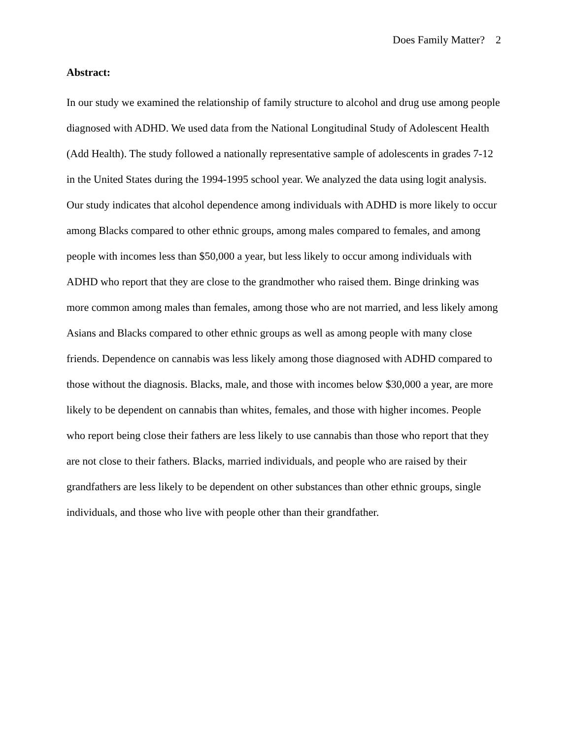Does Family Matter? 2
Abstract:
In our study we examined the relationship of family structure to alcohol and drug use among people diagnosed with ADHD. We used data from the National Longitudinal Study of Adolescent Health (Add Health). The study followed a nationally representative sample of adolescents in grades 7-12 in the United States during the 1994-1995 school year. We analyzed the data using logit analysis. Our study indicates that alcohol dependence among individuals with ADHD is more likely to occur among Blacks compared to other ethnic groups, among males compared to females, and among people with incomes less than $50,000 a year, but less likely to occur among individuals with ADHD who report that they are close to the grandmother who raised them. Binge drinking was more common among males than females, among those who are not married, and less likely among Asians and Blacks compared to other ethnic groups as well as among people with many close friends. Dependence on cannabis was less likely among those diagnosed with ADHD compared to those without the diagnosis. Blacks, male, and those with incomes below $30,000 a year, are more likely to be dependent on cannabis than whites, females, and those with higher incomes. People who report being close their fathers are less likely to use cannabis than those who report that they are not close to their fathers. Blacks, married individuals, and people who are raised by their grandfathers are less likely to be dependent on other substances than other ethnic groups, single individuals, and those who live with people other than their grandfather.